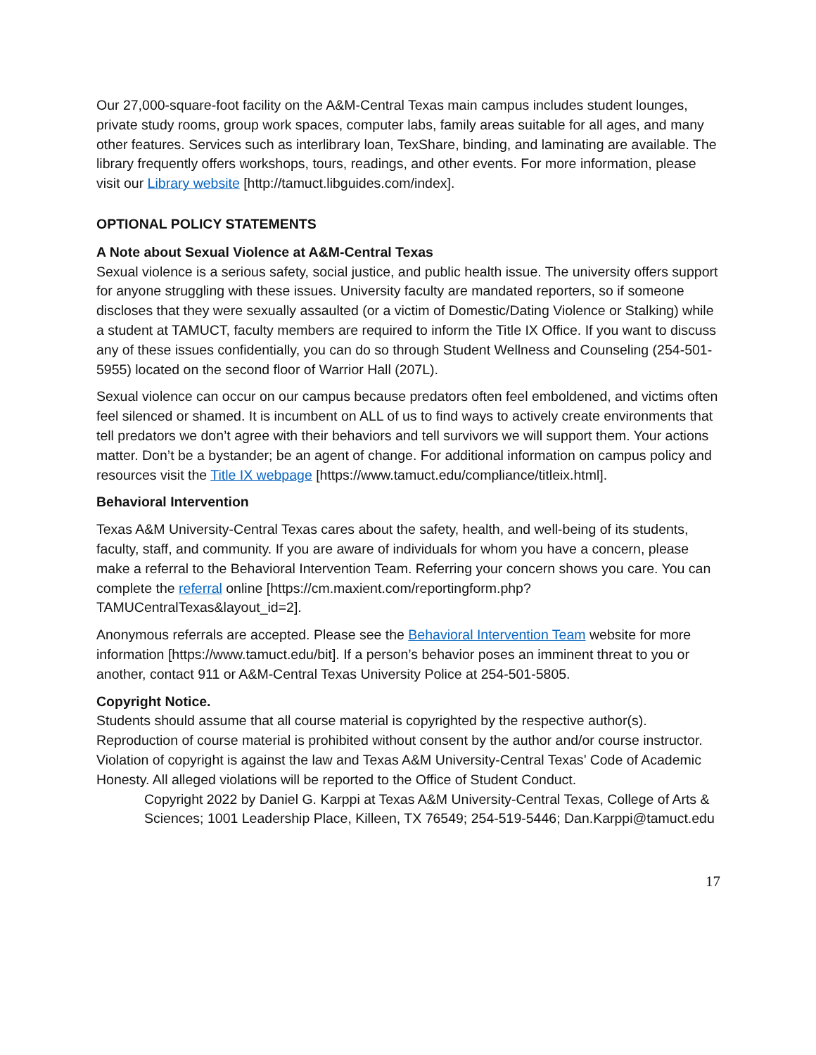Our 27,000-square-foot facility on the A&M-Central Texas main campus includes student lounges, private study rooms, group work spaces, computer labs, family areas suitable for all ages, and many other features. Services such as interlibrary loan, TexShare, binding, and laminating are available. The library frequently offers workshops, tours, readings, and other events. For more information, please visit our Library website [http://tamuct.libguides.com/index].
OPTIONAL POLICY STATEMENTS
A Note about Sexual Violence at A&M-Central Texas
Sexual violence is a serious safety, social justice, and public health issue. The university offers support for anyone struggling with these issues. University faculty are mandated reporters, so if someone discloses that they were sexually assaulted (or a victim of Domestic/Dating Violence or Stalking) while a student at TAMUCT, faculty members are required to inform the Title IX Office. If you want to discuss any of these issues confidentially, you can do so through Student Wellness and Counseling (254-501-5955) located on the second floor of Warrior Hall (207L).
Sexual violence can occur on our campus because predators often feel emboldened, and victims often feel silenced or shamed. It is incumbent on ALL of us to find ways to actively create environments that tell predators we don’t agree with their behaviors and tell survivors we will support them. Your actions matter. Don’t be a bystander; be an agent of change. For additional information on campus policy and resources visit the Title IX webpage [https://www.tamuct.edu/compliance/titleix.html].
Behavioral Intervention
Texas A&M University-Central Texas cares about the safety, health, and well-being of its students, faculty, staff, and community. If you are aware of individuals for whom you have a concern, please make a referral to the Behavioral Intervention Team. Referring your concern shows you care. You can complete the referral online [https://cm.maxient.com/reportingform.php?TAMUCentralTexas&layout_id=2].
Anonymous referrals are accepted. Please see the Behavioral Intervention Team website for more information [https://www.tamuct.edu/bit]. If a person’s behavior poses an imminent threat to you or another, contact 911 or A&M-Central Texas University Police at 254-501-5805.
Copyright Notice.
Students should assume that all course material is copyrighted by the respective author(s). Reproduction of course material is prohibited without consent by the author and/or course instructor. Violation of copyright is against the law and Texas A&M University-Central Texas’ Code of Academic Honesty. All alleged violations will be reported to the Office of Student Conduct.
Copyright 2022 by Daniel G. Karppi at Texas A&M University-Central Texas, College of Arts & Sciences; 1001 Leadership Place, Killeen, TX 76549; 254-519-5446; Dan.Karppi@tamuct.edu
17